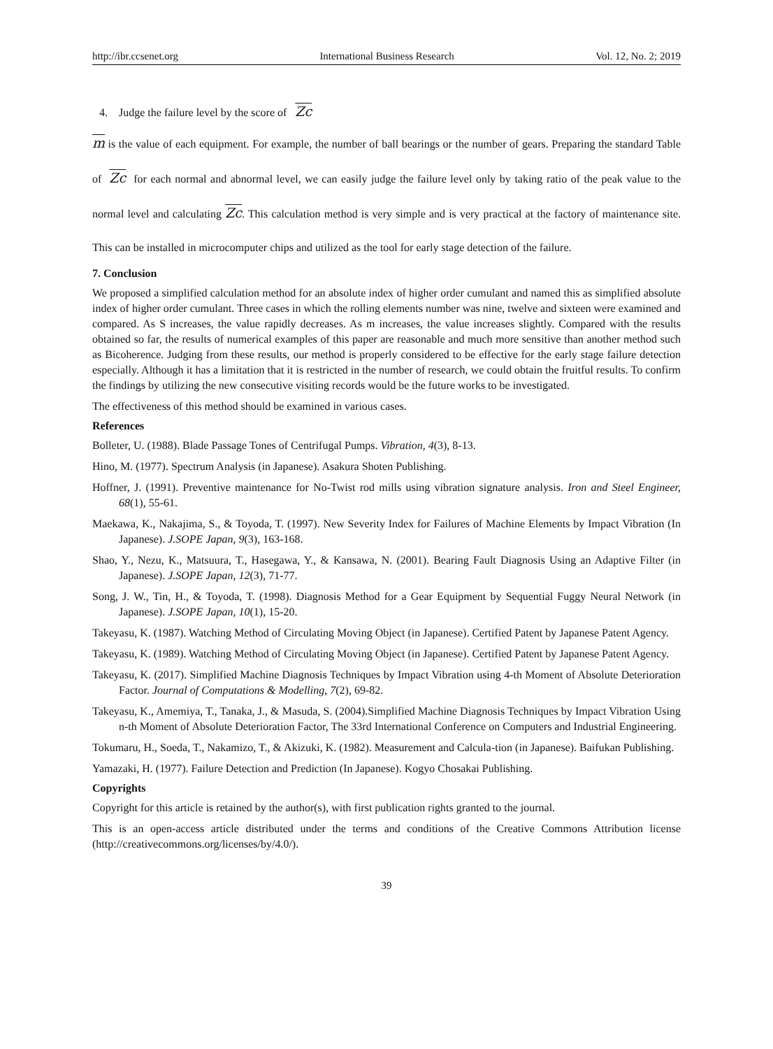http://ibr.ccsenet.org International Business Research Vol. 12, No. 2; 2019
4. Judge the failure level by the score of Zc
m is the value of each equipment. For example, the number of ball bearings or the number of gears. Preparing the standard Table of Zc for each normal and abnormal level, we can easily judge the failure level only by taking ratio of the peak value to the normal level and calculating Zc. This calculation method is very simple and is very practical at the factory of maintenance site. This can be installed in microcomputer chips and utilized as the tool for early stage detection of the failure.
7. Conclusion
We proposed a simplified calculation method for an absolute index of higher order cumulant and named this as simplified absolute index of higher order cumulant. Three cases in which the rolling elements number was nine, twelve and sixteen were examined and compared. As S increases, the value rapidly decreases. As m increases, the value increases slightly. Compared with the results obtained so far, the results of numerical examples of this paper are reasonable and much more sensitive than another method such as Bicoherence. Judging from these results, our method is properly considered to be effective for the early stage failure detection especially. Although it has a limitation that it is restricted in the number of research, we could obtain the fruitful results. To confirm the findings by utilizing the new consecutive visiting records would be the future works to be investigated.
The effectiveness of this method should be examined in various cases.
References
Bolleter, U. (1988). Blade Passage Tones of Centrifugal Pumps. Vibration, 4(3), 8-13.
Hino, M. (1977). Spectrum Analysis (in Japanese). Asakura Shoten Publishing.
Hoffner, J. (1991). Preventive maintenance for No-Twist rod mills using vibration signature analysis. Iron and Steel Engineer, 68(1), 55-61.
Maekawa, K., Nakajima, S., & Toyoda, T. (1997). New Severity Index for Failures of Machine Elements by Impact Vibration (In Japanese). J.SOPE Japan, 9(3), 163-168.
Shao, Y., Nezu, K., Matsuura, T., Hasegawa, Y., & Kansawa, N. (2001). Bearing Fault Diagnosis Using an Adaptive Filter (in Japanese). J.SOPE Japan, 12(3), 71-77.
Song, J. W., Tin, H., & Toyoda, T. (1998). Diagnosis Method for a Gear Equipment by Sequential Fuggy Neural Network (in Japanese). J.SOPE Japan, 10(1), 15-20.
Takeyasu, K. (1987). Watching Method of Circulating Moving Object (in Japanese). Certified Patent by Japanese Patent Agency.
Takeyasu, K. (1989). Watching Method of Circulating Moving Object (in Japanese). Certified Patent by Japanese Patent Agency.
Takeyasu, K. (2017). Simplified Machine Diagnosis Techniques by Impact Vibration using 4-th Moment of Absolute Deterioration Factor. Journal of Computations & Modelling, 7(2), 69-82.
Takeyasu, K., Amemiya, T., Tanaka, J., & Masuda, S. (2004).Simplified Machine Diagnosis Techniques by Impact Vibration Using n-th Moment of Absolute Deterioration Factor, The 33rd International Conference on Computers and Industrial Engineering.
Tokumaru, H., Soeda, T., Nakamizo, T., & Akizuki, K. (1982). Measurement and Calcula-tion (in Japanese). Baifukan Publishing.
Yamazaki, H. (1977). Failure Detection and Prediction (In Japanese). Kogyo Chosakai Publishing.
Copyrights
Copyright for this article is retained by the author(s), with first publication rights granted to the journal.
This is an open-access article distributed under the terms and conditions of the Creative Commons Attribution license (http://creativecommons.org/licenses/by/4.0/).
39